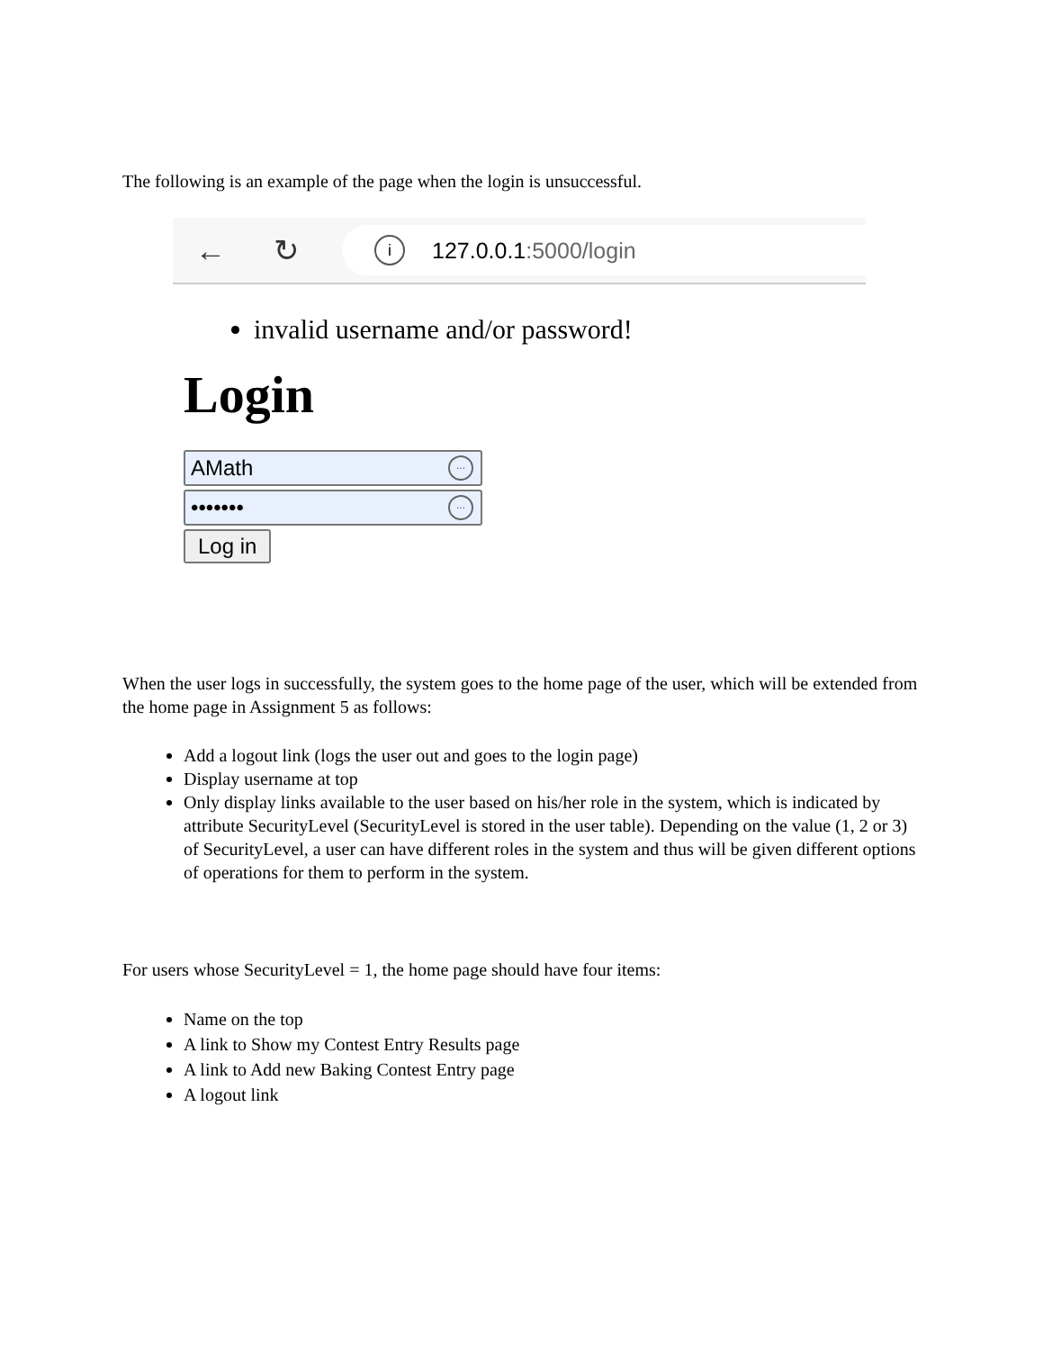The following is an example of the page when the login is unsuccessful.
← ↻
i
127.0.0.1:5000/login
invalid username and/or password!
Login
AMath ···
••••••• ···
Log in
When the user logs in successfully, the system goes to the home page of the user, which will be extended from the home page in Assignment 5 as follows:
Add a logout link (logs the user out and goes to the login page)
Display username at top
Only display links available to the user based on his/her role in the system, which is indicated by attribute SecurityLevel (SecurityLevel is stored in the user table). Depending on the value (1, 2 or 3) of SecurityLevel, a user can have different roles in the system and thus will be given different options of operations for them to perform in the system.
For users whose SecurityLevel = 1, the home page should have four items:
Name on the top
A link to Show my Contest Entry Results page
A link to Add new Baking Contest Entry page
A logout link